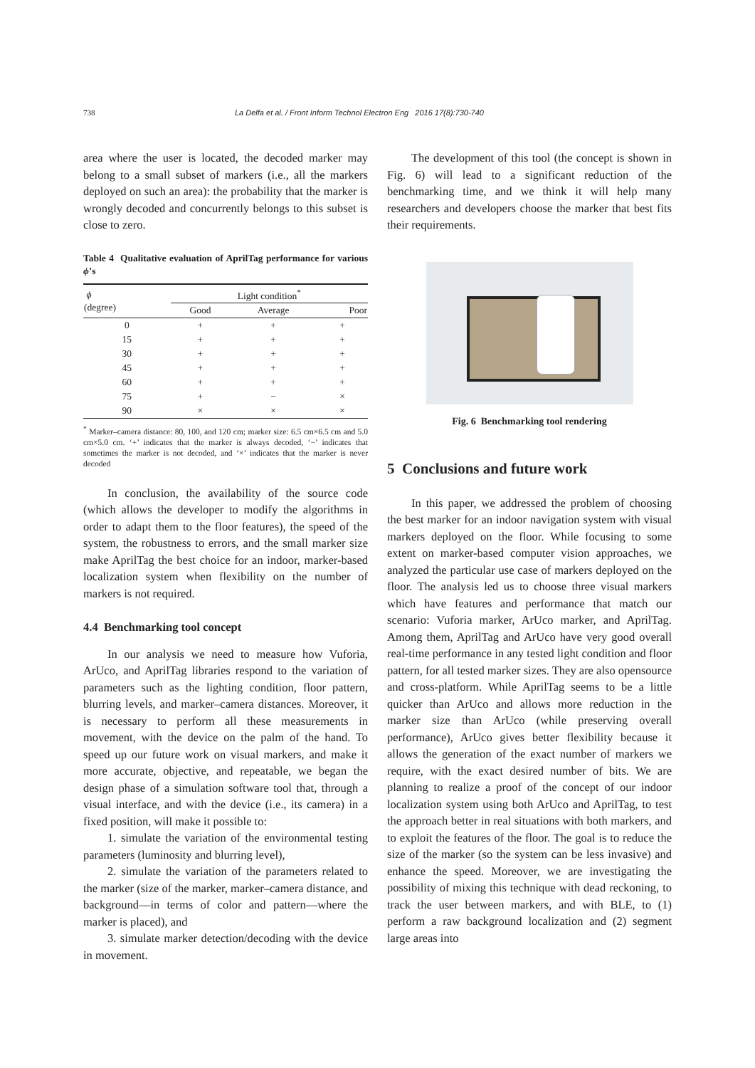738 La Delfa et al. / Front Inform Technol Electron Eng 2016 17(8):730-740
area where the user is located, the decoded marker may belong to a small subset of markers (i.e., all the markers deployed on such an area): the probability that the marker is wrongly decoded and concurrently belongs to this subset is close to zero.
Table 4 Qualitative evaluation of AprilTag performance for various ϕ’s
| ϕ (degree) | Light condition<sup>*</sup> | | |
| --- | --- | --- | --- |
| | Good | Average | Poor |
| 0 | + | + | + |
| 15 | + | + | + |
| 30 | + | + | + |
| 45 | + | + | + |
| 60 | + | + | + |
| 75 | + | − | × |
| 90 | × | × | × |
<sup>*</sup> Marker–camera distance: 80, 100, and 120 cm; marker size: 6.5 cm×6.5 cm and 5.0 cm×5.0 cm. ‘+’ indicates that the marker is always decoded, ‘−’ indicates that sometimes the marker is not decoded, and ‘×’ indicates that the marker is never decoded
In conclusion, the availability of the source code (which allows the developer to modify the algorithms in order to adapt them to the floor features), the speed of the system, the robustness to errors, and the small marker size make AprilTag the best choice for an indoor, marker-based localization system when flexibility on the number of markers is not required.
4.4 Benchmarking tool concept
In our analysis we need to measure how Vuforia, ArUco, and AprilTag libraries respond to the variation of parameters such as the lighting condition, floor pattern, blurring levels, and marker–camera distances. Moreover, it is necessary to perform all these measurements in movement, with the device on the palm of the hand. To speed up our future work on visual markers, and make it more accurate, objective, and repeatable, we began the design phase of a simulation software tool that, through a visual interface, and with the device (i.e., its camera) in a fixed position, will make it possible to:
1. simulate the variation of the environmental testing parameters (luminosity and blurring level),
2. simulate the variation of the parameters related to the marker (size of the marker, marker–camera distance, and background—in terms of color and pattern—where the marker is placed), and
3. simulate marker detection/decoding with the device in movement.
The development of this tool (the concept is shown in Fig. 6) will lead to a significant reduction of the benchmarking time, and we think it will help many researchers and developers choose the marker that best fits their requirements.
Fig. 6 Benchmarking tool rendering
5 Conclusions and future work
In this paper, we addressed the problem of choosing the best marker for an indoor navigation system with visual markers deployed on the floor. While focusing to some extent on marker-based computer vision approaches, we analyzed the particular use case of markers deployed on the floor. The analysis led us to choose three visual markers which have features and performance that match our scenario: Vuforia marker, ArUco marker, and AprilTag. Among them, AprilTag and ArUco have very good overall real-time performance in any tested light condition and floor pattern, for all tested marker sizes. They are also opensource and cross-platform. While AprilTag seems to be a little quicker than ArUco and allows more reduction in the marker size than ArUco (while preserving overall performance), ArUco gives better flexibility because it allows the generation of the exact number of markers we require, with the exact desired number of bits. We are planning to realize a proof of the concept of our indoor localization system using both ArUco and AprilTag, to test the approach better in real situations with both markers, and to exploit the features of the floor. The goal is to reduce the size of the marker (so the system can be less invasive) and enhance the speed. Moreover, we are investigating the possibility of mixing this technique with dead reckoning, to track the user between markers, and with BLE, to (1) perform a raw background localization and (2) segment large areas into